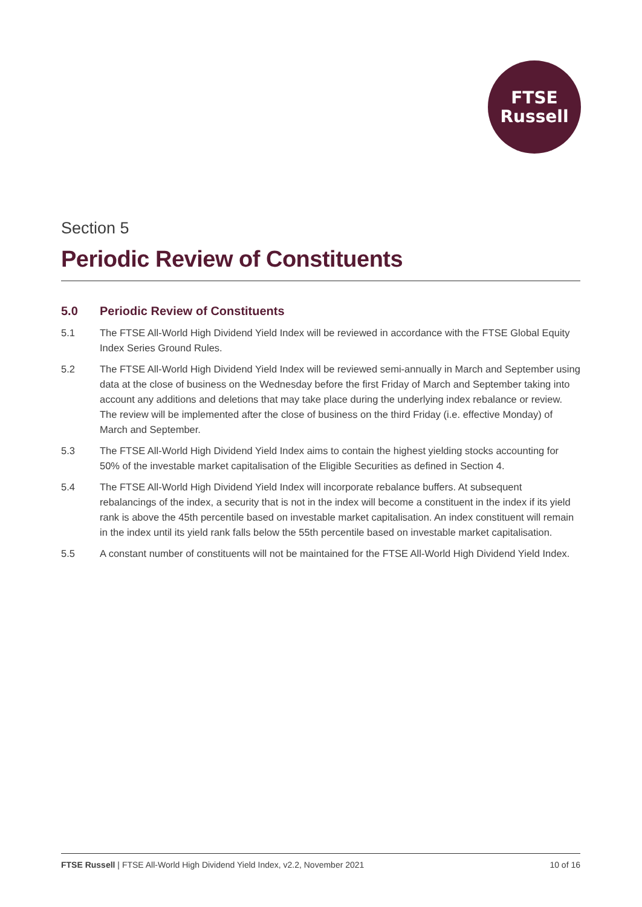FTSE
Russell
Section 5
Periodic Review of Constituents
5.0 Periodic Review of Constituents
5.1 The FTSE All-World High Dividend Yield Index will be reviewed in accordance with the FTSE Global Equity Index Series Ground Rules.
5.2 The FTSE All-World High Dividend Yield Index will be reviewed semi-annually in March and September using data at the close of business on the Wednesday before the first Friday of March and September taking into account any additions and deletions that may take place during the underlying index rebalance or review. The review will be implemented after the close of business on the third Friday (i.e. effective Monday) of March and September.
5.3 The FTSE All-World High Dividend Yield Index aims to contain the highest yielding stocks accounting for 50% of the investable market capitalisation of the Eligible Securities as defined in Section 4.
5.4 The FTSE All-World High Dividend Yield Index will incorporate rebalance buffers. At subsequent rebalancings of the index, a security that is not in the index will become a constituent in the index if its yield rank is above the 45th percentile based on investable market capitalisation. An index constituent will remain in the index until its yield rank falls below the 55th percentile based on investable market capitalisation.
5.5 A constant number of constituents will not be maintained for the FTSE All-World High Dividend Yield Index.
FTSE Russell | FTSE All-World High Dividend Yield Index, v2.2, November 2021
10 of 16